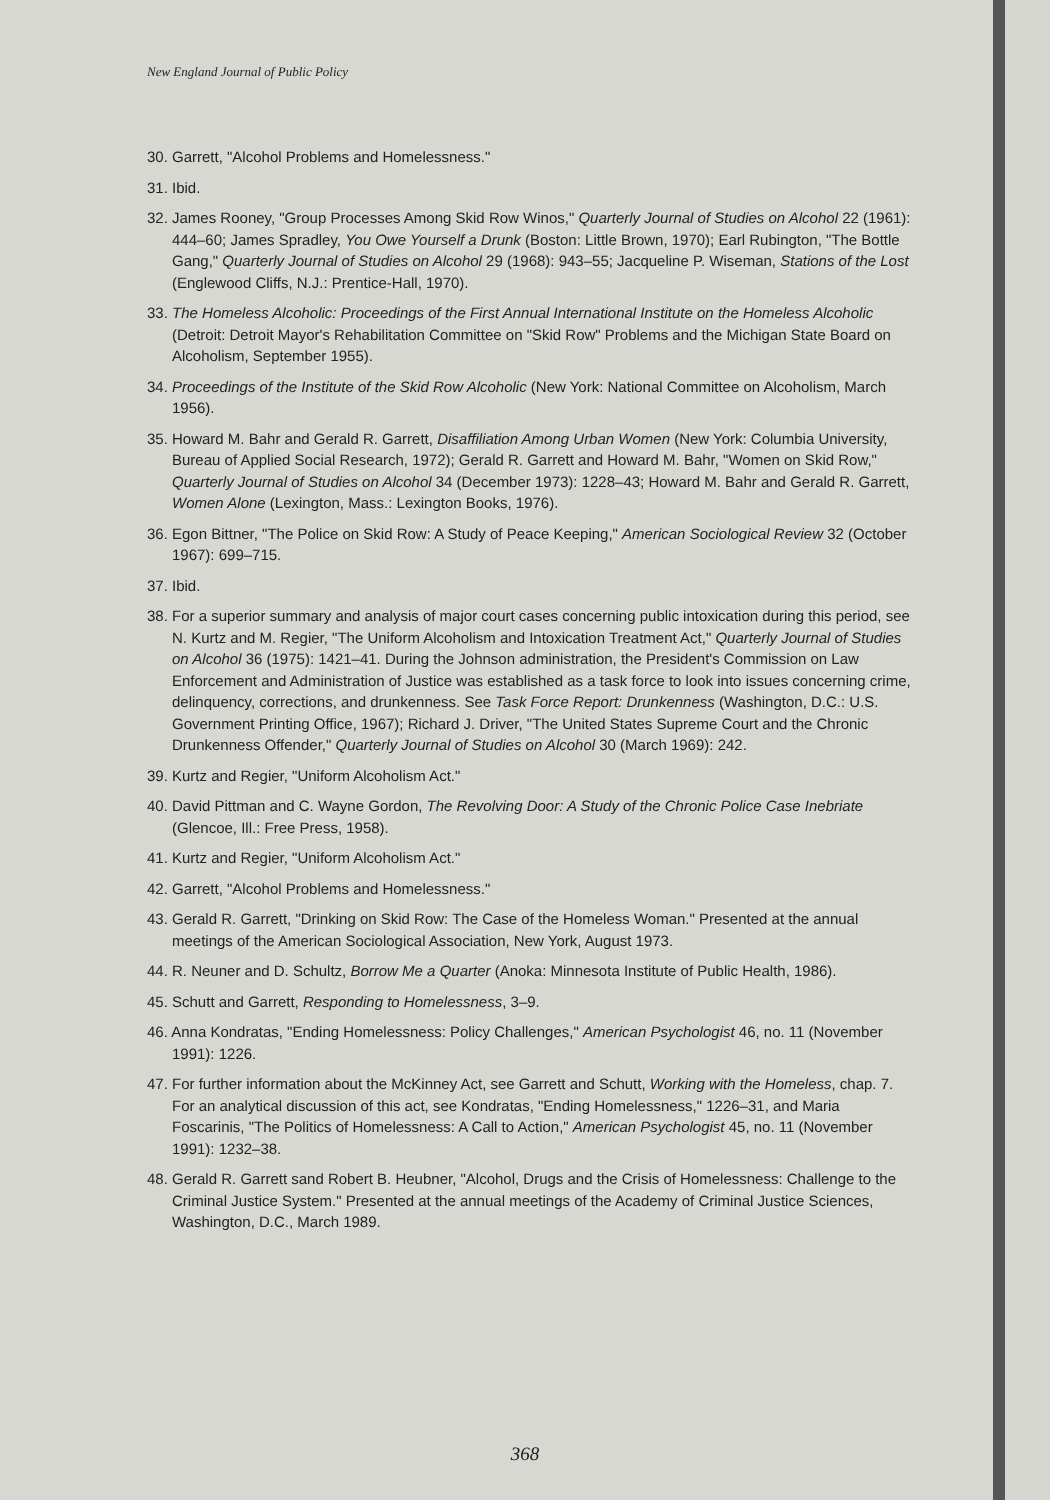New England Journal of Public Policy
30. Garrett, "Alcohol Problems and Homelessness."
31. Ibid.
32. James Rooney, "Group Processes Among Skid Row Winos," Quarterly Journal of Studies on Alcohol 22 (1961): 444–60; James Spradley, You Owe Yourself a Drunk (Boston: Little Brown, 1970); Earl Rubington, "The Bottle Gang," Quarterly Journal of Studies on Alcohol 29 (1968): 943–55; Jacqueline P. Wiseman, Stations of the Lost (Englewood Cliffs, N.J.: Prentice-Hall, 1970).
33. The Homeless Alcoholic: Proceedings of the First Annual International Institute on the Homeless Alcoholic (Detroit: Detroit Mayor's Rehabilitation Committee on "Skid Row" Problems and the Michigan State Board on Alcoholism, September 1955).
34. Proceedings of the Institute of the Skid Row Alcoholic (New York: National Committee on Alcoholism, March 1956).
35. Howard M. Bahr and Gerald R. Garrett, Disaffiliation Among Urban Women (New York: Columbia University, Bureau of Applied Social Research, 1972); Gerald R. Garrett and Howard M. Bahr, "Women on Skid Row," Quarterly Journal of Studies on Alcohol 34 (December 1973): 1228–43; Howard M. Bahr and Gerald R. Garrett, Women Alone (Lexington, Mass.: Lexington Books, 1976).
36. Egon Bittner, "The Police on Skid Row: A Study of Peace Keeping," American Sociological Review 32 (October 1967): 699–715.
37. Ibid.
38. For a superior summary and analysis of major court cases concerning public intoxication during this period, see N. Kurtz and M. Regier, "The Uniform Alcoholism and Intoxication Treatment Act," Quarterly Journal of Studies on Alcohol 36 (1975): 1421–41. During the Johnson administration, the President's Commission on Law Enforcement and Administration of Justice was established as a task force to look into issues concerning crime, delinquency, corrections, and drunkenness. See Task Force Report: Drunkenness (Washington, D.C.: U.S. Government Printing Office, 1967); Richard J. Driver, "The United States Supreme Court and the Chronic Drunkenness Offender," Quarterly Journal of Studies on Alcohol 30 (March 1969): 242.
39. Kurtz and Regier, "Uniform Alcoholism Act."
40. David Pittman and C. Wayne Gordon, The Revolving Door: A Study of the Chronic Police Case Inebriate (Glencoe, Ill.: Free Press, 1958).
41. Kurtz and Regier, "Uniform Alcoholism Act."
42. Garrett, "Alcohol Problems and Homelessness."
43. Gerald R. Garrett, "Drinking on Skid Row: The Case of the Homeless Woman." Presented at the annual meetings of the American Sociological Association, New York, August 1973.
44. R. Neuner and D. Schultz, Borrow Me a Quarter (Anoka: Minnesota Institute of Public Health, 1986).
45. Schutt and Garrett, Responding to Homelessness, 3–9.
46. Anna Kondratas, "Ending Homelessness: Policy Challenges," American Psychologist 46, no. 11 (November 1991): 1226.
47. For further information about the McKinney Act, see Garrett and Schutt, Working with the Homeless, chap. 7. For an analytical discussion of this act, see Kondratas, "Ending Homelessness," 1226–31, and Maria Foscarinis, "The Politics of Homelessness: A Call to Action," American Psychologist 45, no. 11 (November 1991): 1232–38.
48. Gerald R. Garrett sand Robert B. Heubner, "Alcohol, Drugs and the Crisis of Homelessness: Challenge to the Criminal Justice System." Presented at the annual meetings of the Academy of Criminal Justice Sciences, Washington, D.C., March 1989.
368